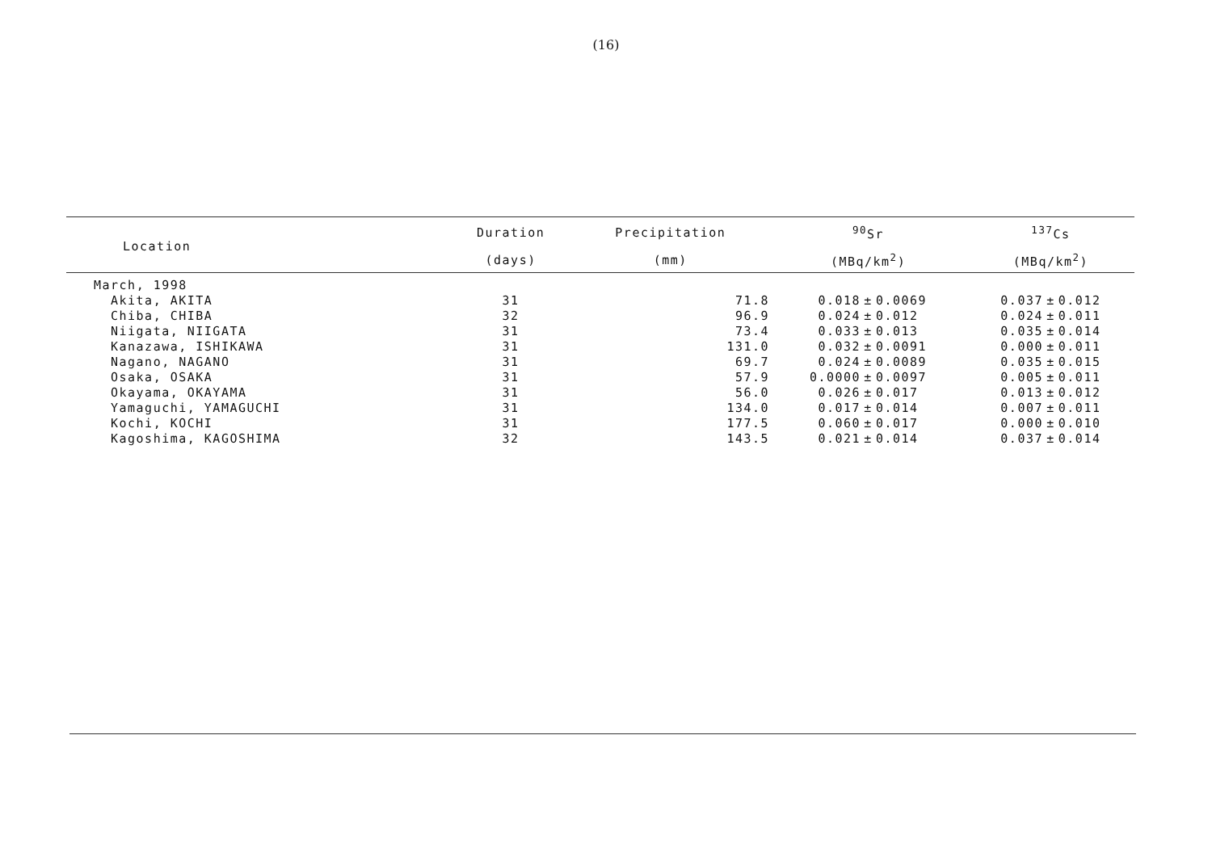(16)
| Location | Duration | Precipitation | <sup>90</sup>Sr | | | <sup>137</sup>Cs | | |
| --- | --- | --- | --- | --- | --- | --- | --- | --- |
| | (days) | (mm) | (MBq/km<sup>2</sup>) | | | (MBq/km<sup>2</sup>) | | |
| March, 1998 | | | | | | | | |
| Akita, AKITA | 31 | 71.8 | 0.018 | ± | 0.0069 | 0.037 | ± | 0.012 |
| Chiba, CHIBA | 32 | 96.9 | 0.024 | ± | 0.012 | 0.024 | ± | 0.011 |
| Niigata, NIIGATA | 31 | 73.4 | 0.033 | ± | 0.013 | 0.035 | ± | 0.014 |
| Kanazawa, ISHIKAWA | 31 | 131.0 | 0.032 | ± | 0.0091 | 0.000 | ± | 0.011 |
| Nagano, NAGANO | 31 | 69.7 | 0.024 | ± | 0.0089 | 0.035 | ± | 0.015 |
| Osaka, OSAKA | 31 | 57.9 | 0.0000 | ± | 0.0097 | 0.005 | ± | 0.011 |
| Okayama, OKAYAMA | 31 | 56.0 | 0.026 | ± | 0.017 | 0.013 | ± | 0.012 |
| Yamaguchi, YAMAGUCHI | 31 | 134.0 | 0.017 | ± | 0.014 | 0.007 | ± | 0.011 |
| Kochi, KOCHI | 31 | 177.5 | 0.060 | ± | 0.017 | 0.000 | ± | 0.010 |
| Kagoshima, KAGOSHIMA | 32 | 143.5 | 0.021 | ± | 0.014 | 0.037 | ± | 0.014 |